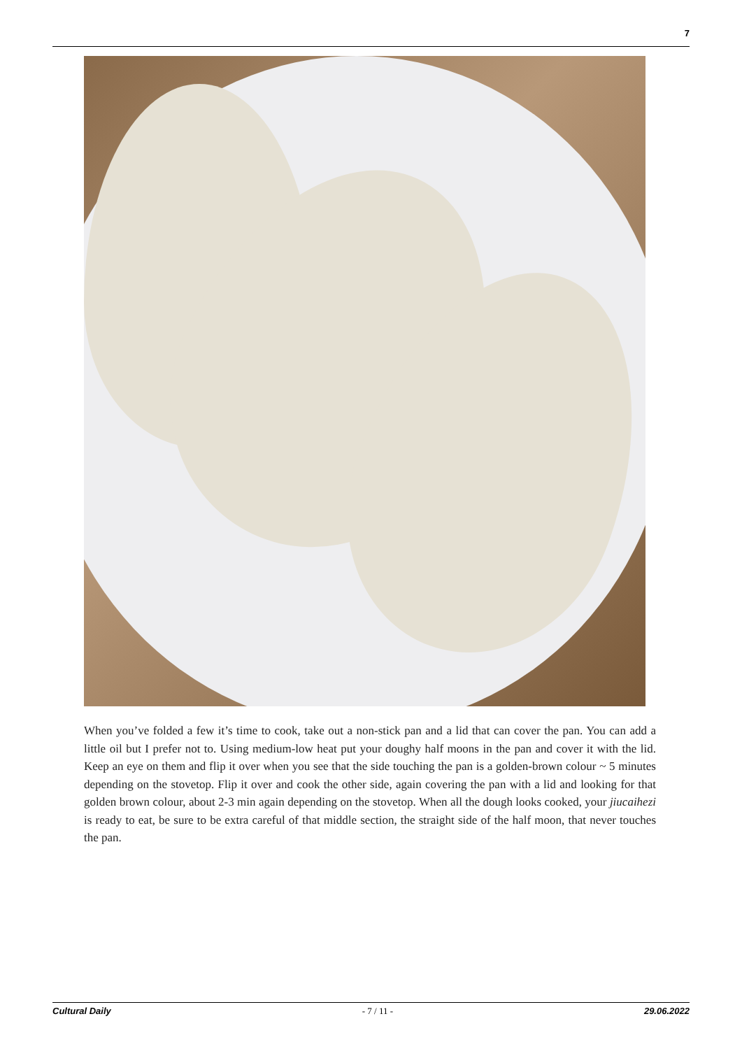7
When you’ve folded a few it’s time to cook, take out a non-stick pan and a lid that can cover the pan. You can add a little oil but I prefer not to. Using medium-low heat put your doughy half moons in the pan and cover it with the lid. Keep an eye on them and flip it over when you see that the side touching the pan is a golden-brown colour ~ 5 minutes depending on the stovetop. Flip it over and cook the other side, again covering the pan with a lid and looking for that golden brown colour, about 2-3 min again depending on the stovetop. When all the dough looks cooked, your jiucaihezi is ready to eat, be sure to be extra careful of that middle section, the straight side of the half moon, that never touches the pan.
Cultural Daily - 7 / 11 - 29.06.2022